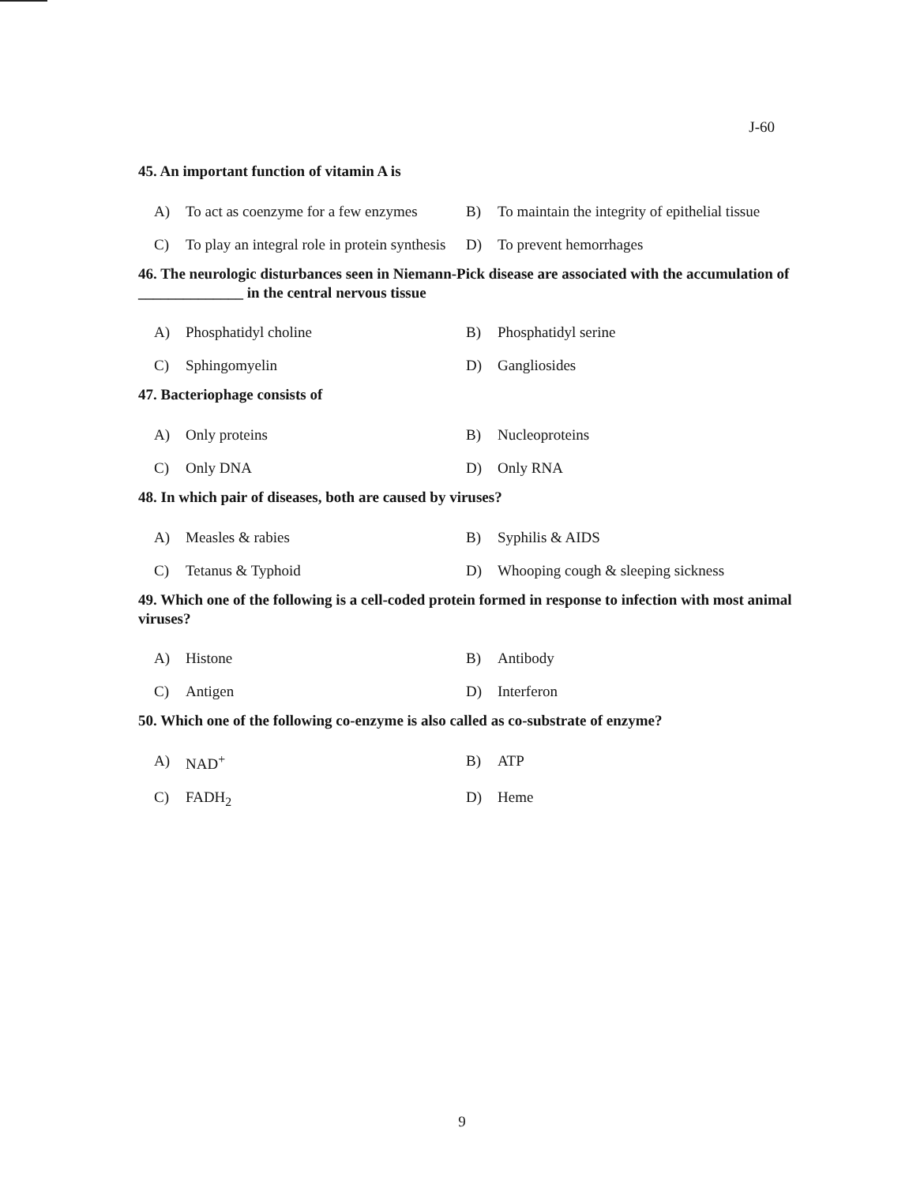J-60
45. An important function of vitamin A is
A) To act as coenzyme for a few enzymes
B) To maintain the integrity of epithelial tissue
C) To play an integral role in protein synthesis
D) To prevent hemorrhages
46. The neurologic disturbances seen in Niemann-Pick disease are associated with the accumulation of ______________ in the central nervous tissue
A) Phosphatidyl choline
B) Phosphatidyl serine
C) Sphingomyelin
D) Gangliosides
47. Bacteriophage consists of
A) Only proteins
B) Nucleoproteins
C) Only DNA
D) Only RNA
48. In which pair of diseases, both are caused by viruses?
A) Measles & rabies
B) Syphilis & AIDS
C) Tetanus & Typhoid
D) Whooping cough & sleeping sickness
49. Which one of the following is a cell-coded protein formed in response to infection with most animal viruses?
A) Histone
B) Antibody
C) Antigen
D) Interferon
50. Which one of the following co-enzyme is also called as co-substrate of enzyme?
A) NAD<sup>+</sup>
B) ATP
C) FADH<sub>2</sub>
D) Heme
9